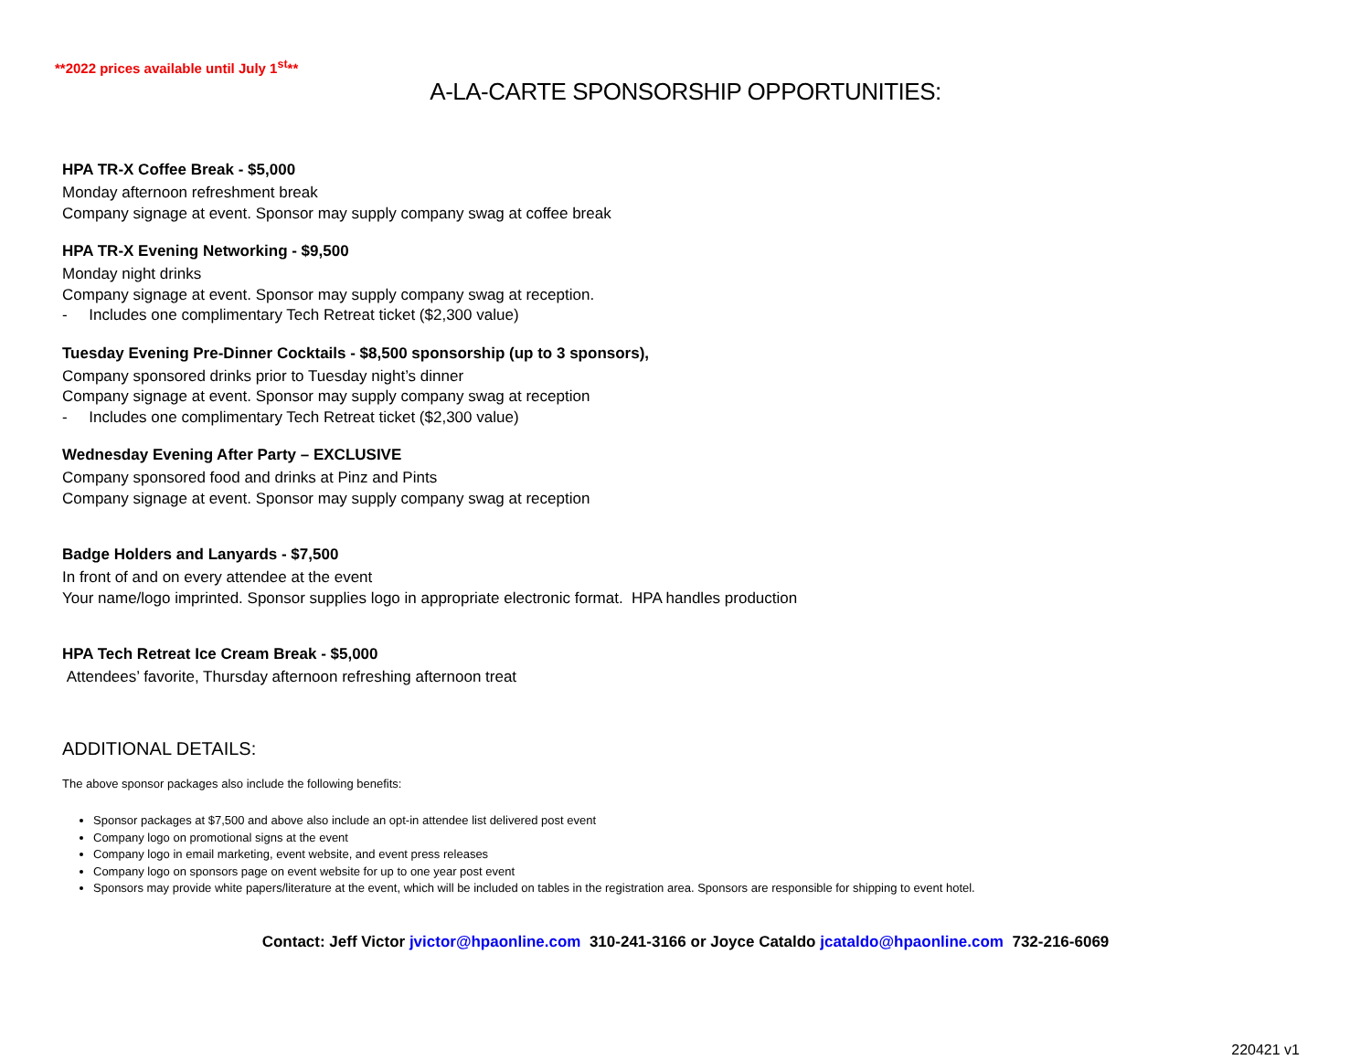**2022 prices available until July 1<sup>st</sup>**
A-LA-CARTE SPONSORSHIP OPPORTUNITIES:
HPA TR-X Coffee Break - $5,000
Monday afternoon refreshment break
Company signage at event. Sponsor may supply company swag at coffee break
HPA TR-X Evening Networking - $9,500
Monday night drinks
Company signage at event. Sponsor may supply company swag at reception.
- Includes one complimentary Tech Retreat ticket ($2,300 value)
Tuesday Evening Pre-Dinner Cocktails - $8,500 sponsorship (up to 3 sponsors),
Company sponsored drinks prior to Tuesday night’s dinner
Company signage at event. Sponsor may supply company swag at reception
- Includes one complimentary Tech Retreat ticket ($2,300 value)
Wednesday Evening After Party – EXCLUSIVE
Company sponsored food and drinks at Pinz and Pints
Company signage at event. Sponsor may supply company swag at reception
Badge Holders and Lanyards - $7,500
In front of and on every attendee at the event
Your name/logo imprinted. Sponsor supplies logo in appropriate electronic format. HPA handles production
HPA Tech Retreat Ice Cream Break - $5,000
Attendees’ favorite, Thursday afternoon refreshing afternoon treat
ADDITIONAL DETAILS:
The above sponsor packages also include the following benefits:
Sponsor packages at $7,500 and above also include an opt-in attendee list delivered post event
Company logo on promotional signs at the event
Company logo in email marketing, event website, and event press releases
Company logo on sponsors page on event website for up to one year post event
Sponsors may provide white papers/literature at the event, which will be included on tables in the registration area. Sponsors are responsible for shipping to event hotel.
Contact: Jeff Victor jvictor@hpaonline.com 310-241-3166 or Joyce Cataldo jcataldo@hpaonline.com 732-216-6069
220421 v1